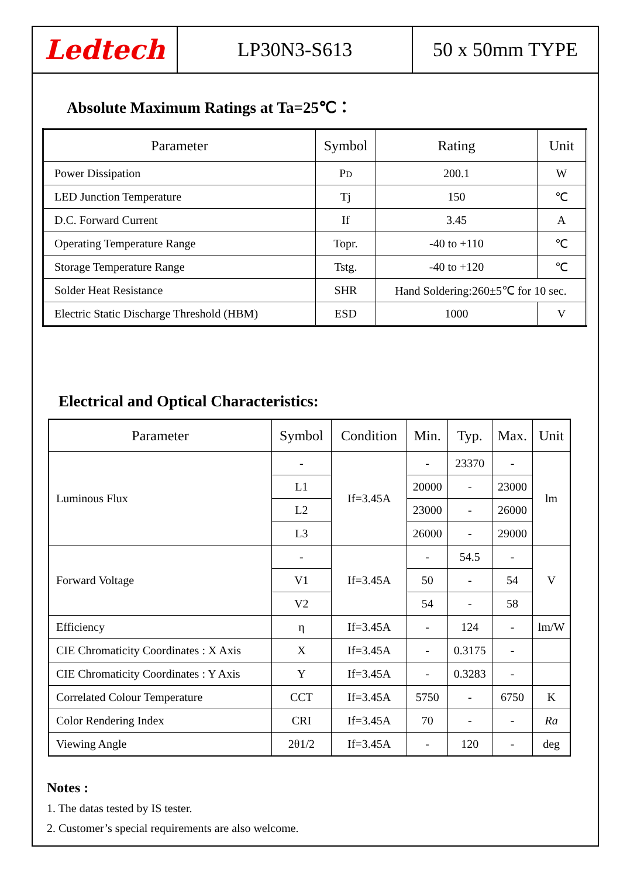Ledtech
LP30N3-S613 50 x 50mm TYPE
Absolute Maximum Ratings at Ta=25℃：
| Parameter | Symbol | Rating | Unit |
| --- | --- | --- | --- |
| Power Dissipation | P D | 200.1 | W |
| LED Junction Temperature | Tj | 150 | ℃ |
| D.C. Forward Current | If | 3.45 | A |
| Operating Temperature Range | Topr. | -40 to +110 | ℃ |
| Storage Temperature Range | Tstg. | -40 to +120 | ℃ |
| Solder Heat Resistance | SHR | Hand Soldering:260±5℃ for 10 sec. | |
| Electric Static Discharge Threshold (HBM) | ESD | 1000 | V |
Electrical and Optical Characteristics:
| Parameter | Symbol | Condition | Min. | Typ. | Max. | Unit |
| --- | --- | --- | --- | --- | --- | --- |
| Luminous Flux | - | If=3.45A | - | 23370 | - | lm |
| | L1 | | 20000 | - | 23000 | |
| | L2 | | 23000 | - | 26000 | |
| | L3 | | 26000 | - | 29000 | |
| Forward Voltage | - | If=3.45A | - | 54.5 | - | V |
| | V1 | | 50 | - | 54 | |
| | V2 | | 54 | - | 58 | |
| Efficiency | η | If=3.45A | - | 124 | - | lm/W |
| CIE Chromaticity Coordinates : X Axis | X | If=3.45A | - | 0.3175 | - | |
| CIE Chromaticity Coordinates : Y Axis | Y | If=3.45A | - | 0.3283 | - | |
| Correlated Colour Temperature | CCT | If=3.45A | 5750 | - | 6750 | K |
| Color Rendering Index | CRI | If=3.45A | 70 | - | - | Ra |
| Viewing Angle | 2θ1/2 | If=3.45A | - | 120 | - | deg |
Notes :
1. The datas tested by IS tester.
2. Customer’s special requirements are also welcome.